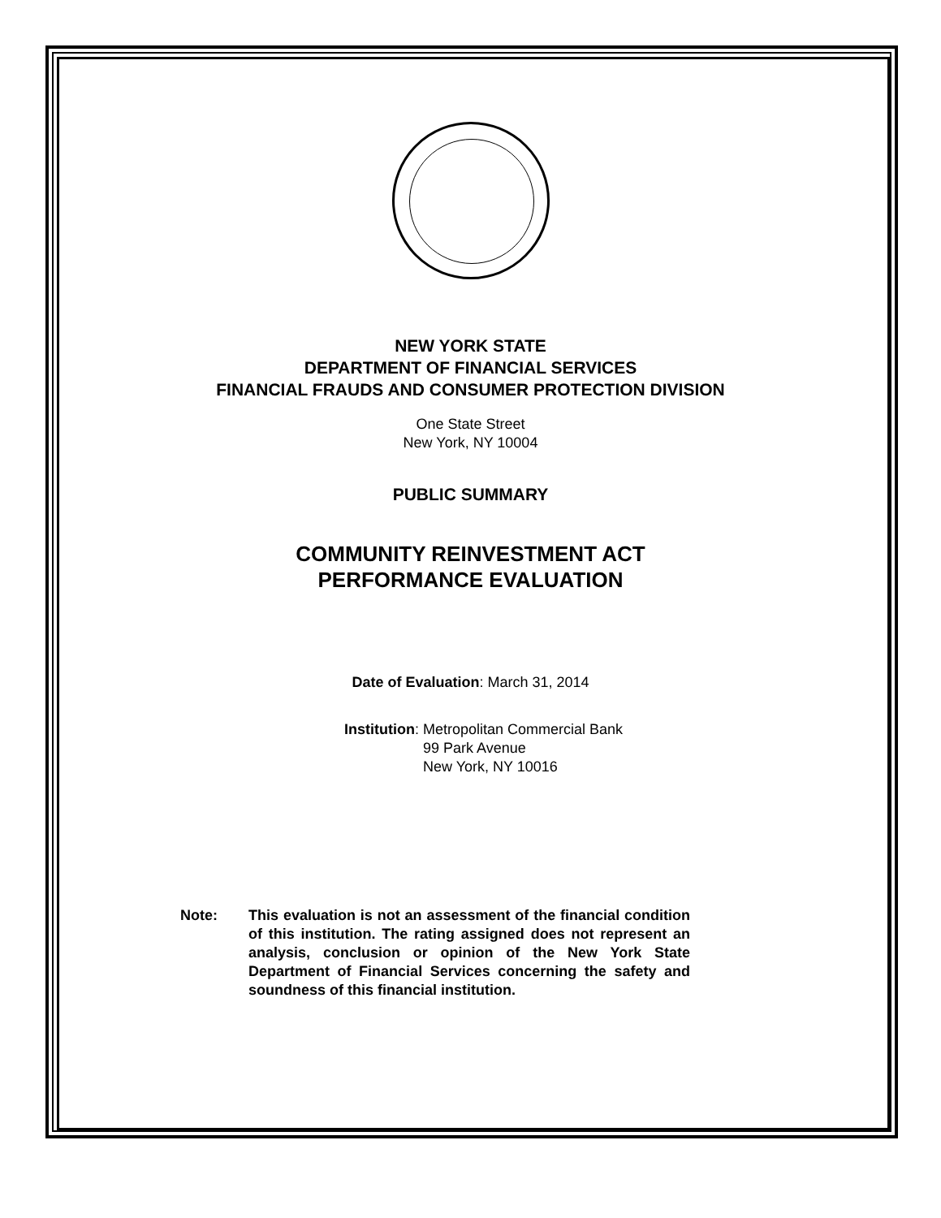NEW YORK STATE
DEPARTMENT OF FINANCIAL SERVICES
FINANCIAL FRAUDS AND CONSUMER PROTECTION DIVISION
One State Street
New York, NY 10004
PUBLIC SUMMARY
COMMUNITY REINVESTMENT ACT
PERFORMANCE EVALUATION
Date of Evaluation: March 31, 2014
Institution: Metropolitan Commercial Bank
99 Park Avenue
New York, NY 10016
Note: This evaluation is not an assessment of the financial condition of this institution. The rating assigned does not represent an analysis, conclusion or opinion of the New York State Department of Financial Services concerning the safety and soundness of this financial institution.